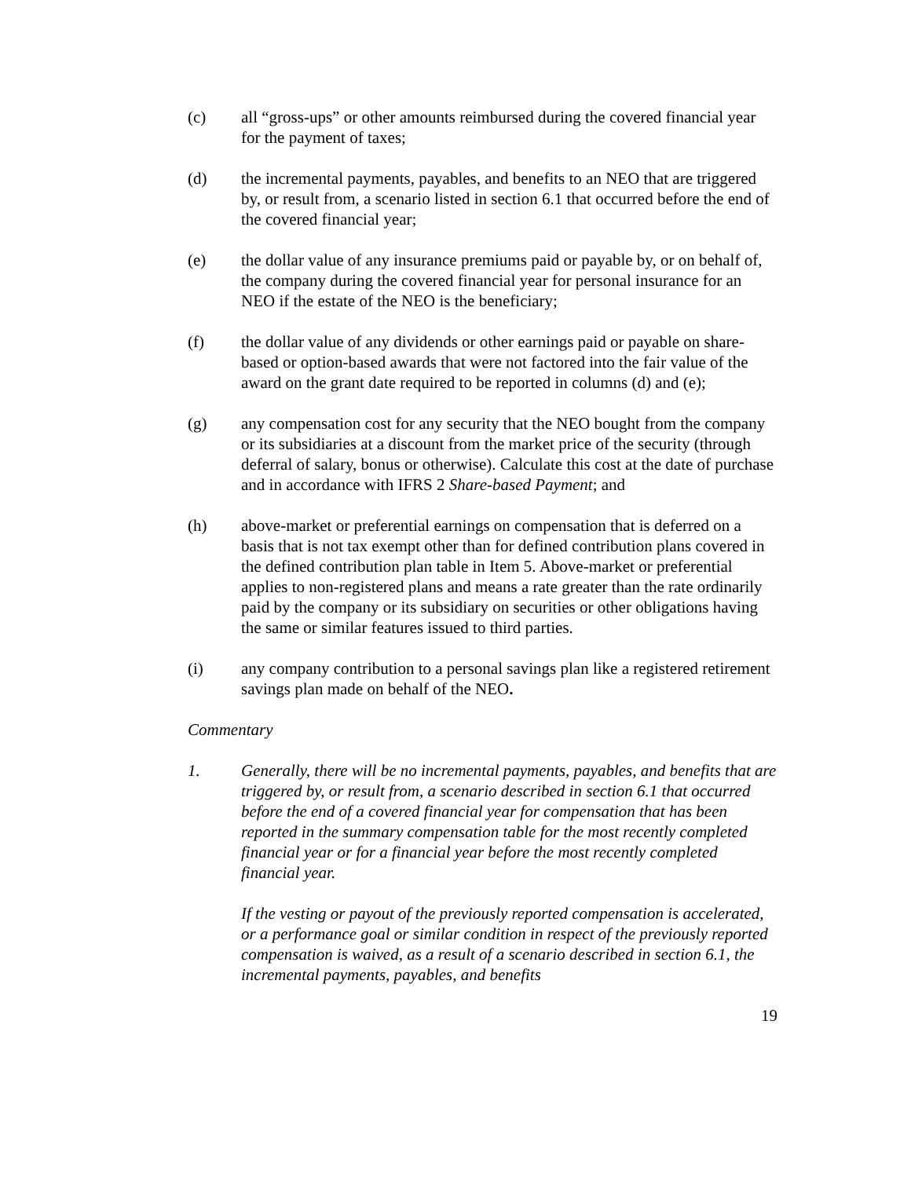(c) all “gross-ups” or other amounts reimbursed during the covered financial year for the payment of taxes;
(d) the incremental payments, payables, and benefits to an NEO that are triggered by, or result from, a scenario listed in section 6.1 that occurred before the end of the covered financial year;
(e) the dollar value of any insurance premiums paid or payable by, or on behalf of, the company during the covered financial year for personal insurance for an NEO if the estate of the NEO is the beneficiary;
(f) the dollar value of any dividends or other earnings paid or payable on share-based or option-based awards that were not factored into the fair value of the award on the grant date required to be reported in columns (d) and (e);
(g) any compensation cost for any security that the NEO bought from the company or its subsidiaries at a discount from the market price of the security (through deferral of salary, bonus or otherwise). Calculate this cost at the date of purchase and in accordance with IFRS 2 Share-based Payment; and
(h) above-market or preferential earnings on compensation that is deferred on a basis that is not tax exempt other than for defined contribution plans covered in the defined contribution plan table in Item 5. Above-market or preferential applies to non-registered plans and means a rate greater than the rate ordinarily paid by the company or its subsidiary on securities or other obligations having the same or similar features issued to third parties.
(i) any company contribution to a personal savings plan like a registered retirement savings plan made on behalf of the NEO.
Commentary
1. Generally, there will be no incremental payments, payables, and benefits that are triggered by, or result from, a scenario described in section 6.1 that occurred before the end of a covered financial year for compensation that has been reported in the summary compensation table for the most recently completed financial year or for a financial year before the most recently completed financial year.
If the vesting or payout of the previously reported compensation is accelerated, or a performance goal or similar condition in respect of the previously reported compensation is waived, as a result of a scenario described in section 6.1, the incremental payments, payables, and benefits
19